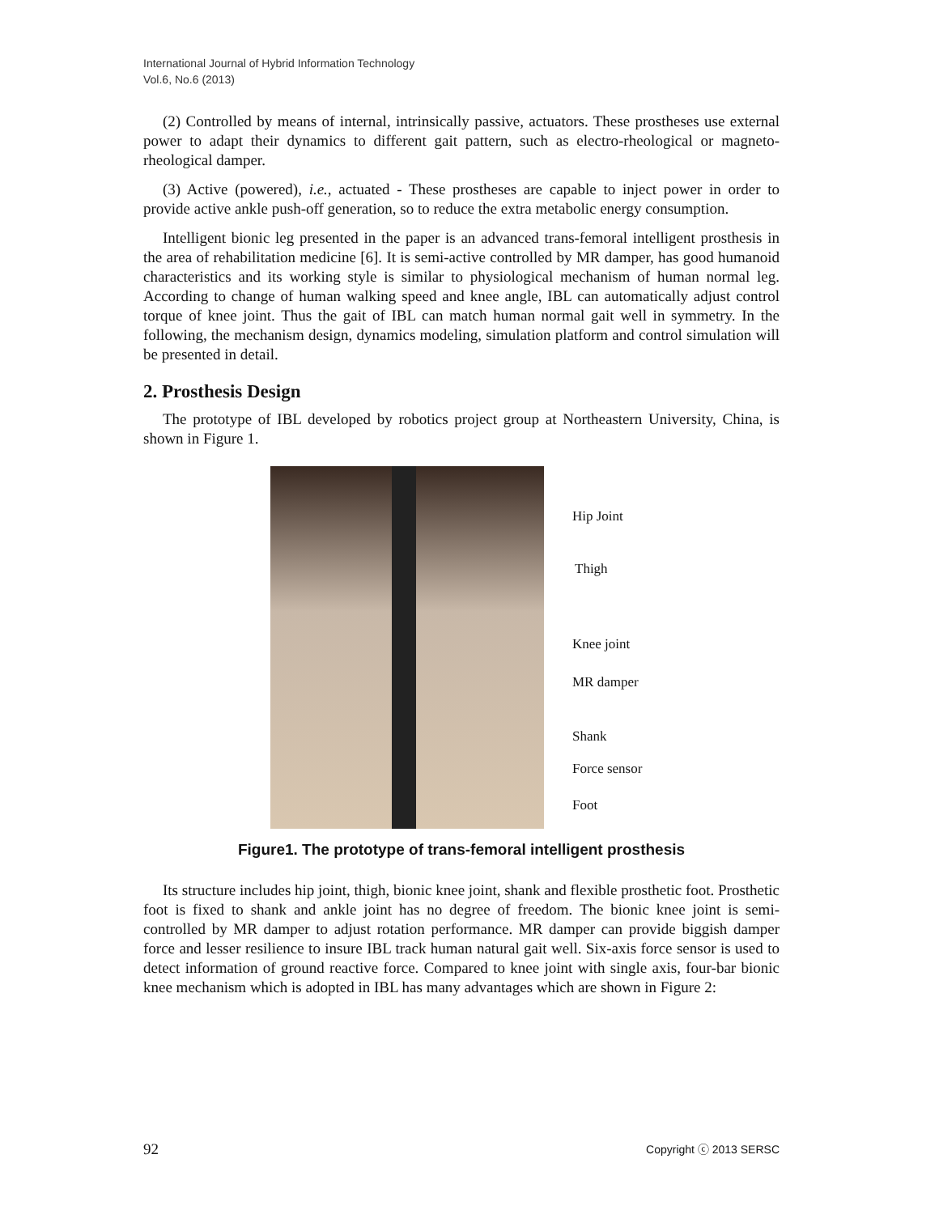International Journal of Hybrid Information Technology
Vol.6, No.6 (2013)
(2) Controlled by means of internal, intrinsically passive, actuators. These prostheses use external power to adapt their dynamics to different gait pattern, such as electro-rheological or magneto-rheological damper.
(3) Active (powered), i.e., actuated - These prostheses are capable to inject power in order to provide active ankle push-off generation, so to reduce the extra metabolic energy consumption.
Intelligent bionic leg presented in the paper is an advanced trans-femoral intelligent prosthesis in the area of rehabilitation medicine [6]. It is semi-active controlled by MR damper, has good humanoid characteristics and its working style is similar to physiological mechanism of human normal leg. According to change of human walking speed and knee angle, IBL can automatically adjust control torque of knee joint. Thus the gait of IBL can match human normal gait well in symmetry. In the following, the mechanism design, dynamics modeling, simulation platform and control simulation will be presented in detail.
2. Prosthesis Design
The prototype of IBL developed by robotics project group at Northeastern University, China, is shown in Figure 1.
Hip Joint
Thigh
Knee joint
MR damper
Shank
Force sensor
Foot
Figure1. The prototype of trans-femoral intelligent prosthesis
Its structure includes hip joint, thigh, bionic knee joint, shank and flexible prosthetic foot. Prosthetic foot is fixed to shank and ankle joint has no degree of freedom. The bionic knee joint is semi-controlled by MR damper to adjust rotation performance. MR damper can provide biggish damper force and lesser resilience to insure IBL track human natural gait well. Six-axis force sensor is used to detect information of ground reactive force. Compared to knee joint with single axis, four-bar bionic knee mechanism which is adopted in IBL has many advantages which are shown in Figure 2:
92 Copyright ⓒ 2013 SERSC